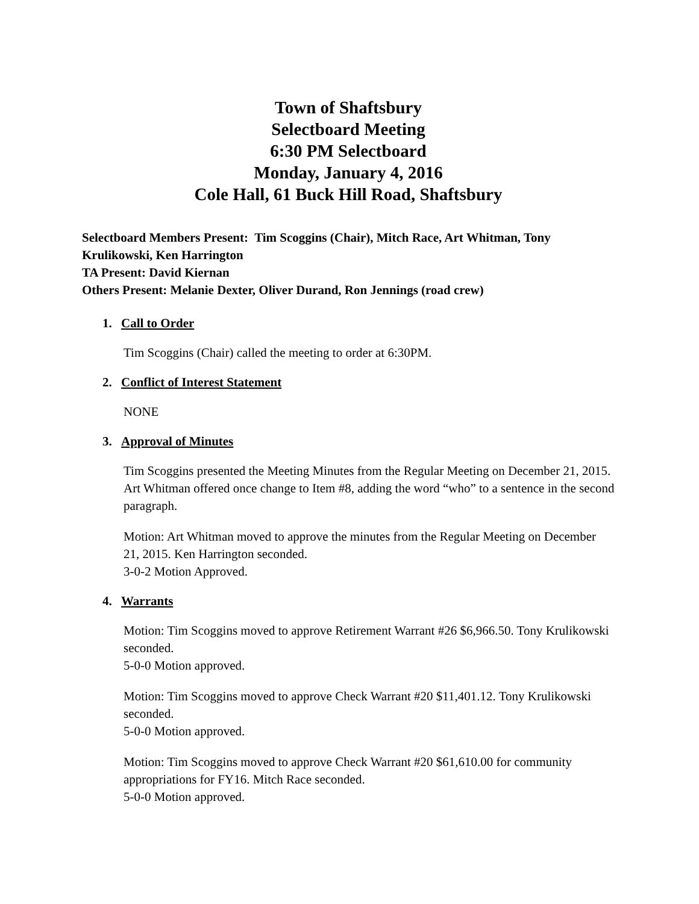Town of Shaftsbury
Selectboard Meeting
6:30 PM Selectboard
Monday, January 4, 2016
Cole Hall, 61 Buck Hill Road, Shaftsbury
Selectboard Members Present: Tim Scoggins (Chair), Mitch Race, Art Whitman, Tony Krulikowski, Ken Harrington
TA Present: David Kiernan
Others Present: Melanie Dexter, Oliver Durand, Ron Jennings (road crew)
1. Call to Order
Tim Scoggins (Chair) called the meeting to order at 6:30PM.
2. Conflict of Interest Statement
NONE
3. Approval of Minutes
Tim Scoggins presented the Meeting Minutes from the Regular Meeting on December 21, 2015. Art Whitman offered once change to Item #8, adding the word “who” to a sentence in the second paragraph.
Motion: Art Whitman moved to approve the minutes from the Regular Meeting on December 21, 2015. Ken Harrington seconded.
3-0-2 Motion Approved.
4. Warrants
Motion: Tim Scoggins moved to approve Retirement Warrant #26 $6,966.50. Tony Krulikowski seconded.
5-0-0 Motion approved.
Motion: Tim Scoggins moved to approve Check Warrant #20 $11,401.12. Tony Krulikowski seconded.
5-0-0 Motion approved.
Motion: Tim Scoggins moved to approve Check Warrant #20 $61,610.00 for community appropriations for FY16. Mitch Race seconded.
5-0-0 Motion approved.